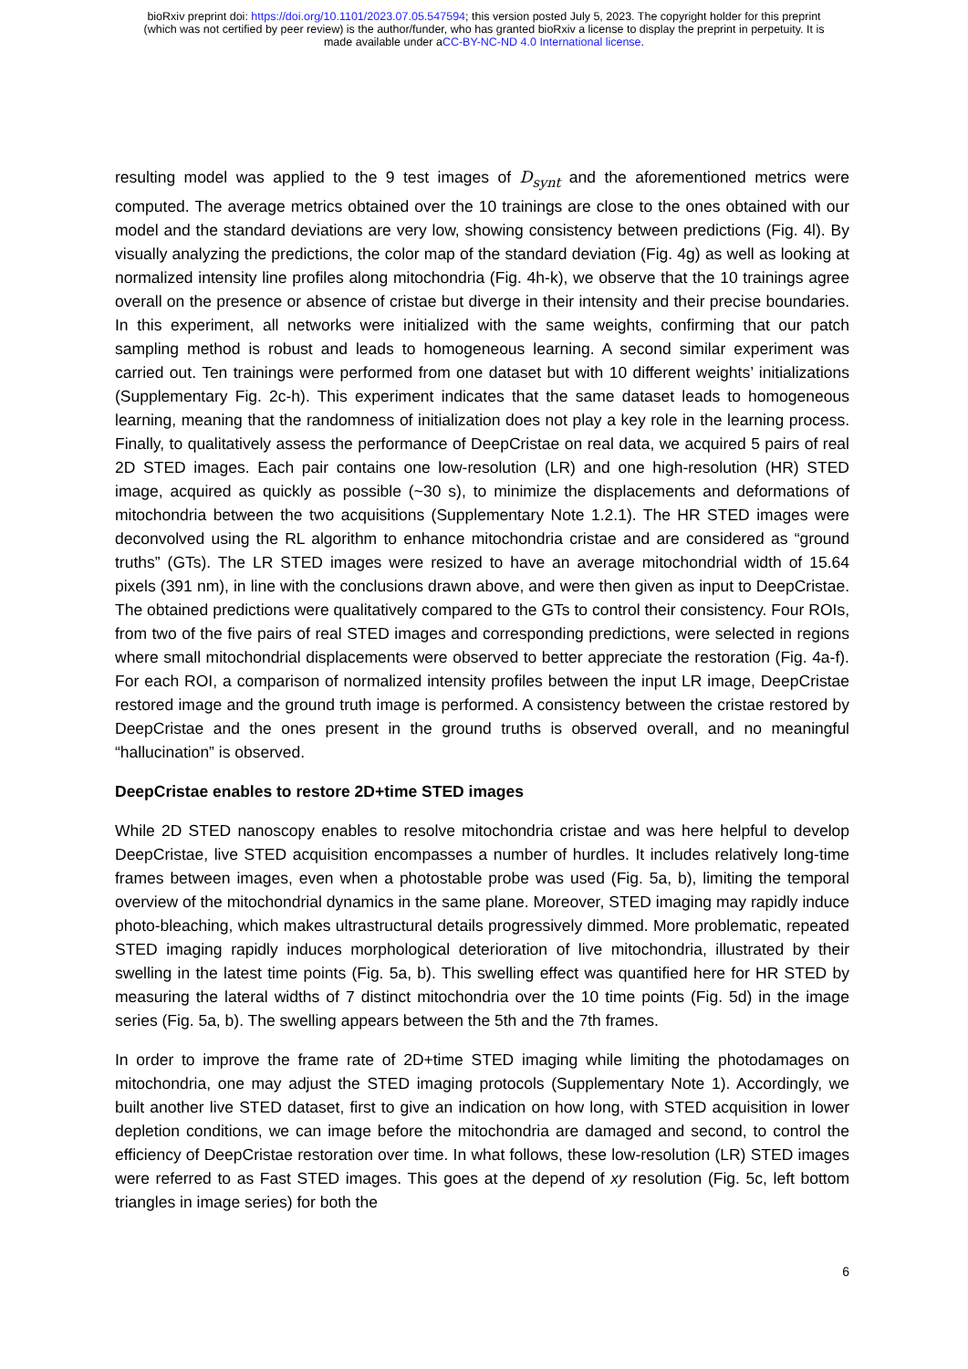bioRxiv preprint doi: https://doi.org/10.1101/2023.07.05.547594; this version posted July 5, 2023. The copyright holder for this preprint
(which was not certified by peer review) is the author/funder, who has granted bioRxiv a license to display the preprint in perpetuity. It is
made available under aCC-BY-NC-ND 4.0 International license.
resulting model was applied to the 9 test images of D<sub>synt</sub> and the aforementioned metrics were computed. The average metrics obtained over the 10 trainings are close to the ones obtained with our model and the standard deviations are very low, showing consistency between predictions (Fig. 4l). By visually analyzing the predictions, the color map of the standard deviation (Fig. 4g) as well as looking at normalized intensity line profiles along mitochondria (Fig. 4h-k), we observe that the 10 trainings agree overall on the presence or absence of cristae but diverge in their intensity and their precise boundaries. In this experiment, all networks were initialized with the same weights, confirming that our patch sampling method is robust and leads to homogeneous learning. A second similar experiment was carried out. Ten trainings were performed from one dataset but with 10 different weights’ initializations (Supplementary Fig. 2c-h). This experiment indicates that the same dataset leads to homogeneous learning, meaning that the randomness of initialization does not play a key role in the learning process. Finally, to qualitatively assess the performance of DeepCristae on real data, we acquired 5 pairs of real 2D STED images. Each pair contains one low-resolution (LR) and one high-resolution (HR) STED image, acquired as quickly as possible (~30 s), to minimize the displacements and deformations of mitochondria between the two acquisitions (Supplementary Note 1.2.1). The HR STED images were deconvolved using the RL algorithm to enhance mitochondria cristae and are considered as “ground truths” (GTs). The LR STED images were resized to have an average mitochondrial width of 15.64 pixels (391 nm), in line with the conclusions drawn above, and were then given as input to DeepCristae. The obtained predictions were qualitatively compared to the GTs to control their consistency. Four ROIs, from two of the five pairs of real STED images and corresponding predictions, were selected in regions where small mitochondrial displacements were observed to better appreciate the restoration (Fig. 4a-f). For each ROI, a comparison of normalized intensity profiles between the input LR image, DeepCristae restored image and the ground truth image is performed. A consistency between the cristae restored by DeepCristae and the ones present in the ground truths is observed overall, and no meaningful “hallucination” is observed.
DeepCristae enables to restore 2D+time STED images
While 2D STED nanoscopy enables to resolve mitochondria cristae and was here helpful to develop DeepCristae, live STED acquisition encompasses a number of hurdles. It includes relatively long-time frames between images, even when a photostable probe was used (Fig. 5a, b), limiting the temporal overview of the mitochondrial dynamics in the same plane. Moreover, STED imaging may rapidly induce photo-bleaching, which makes ultrastructural details progressively dimmed. More problematic, repeated STED imaging rapidly induces morphological deterioration of live mitochondria, illustrated by their swelling in the latest time points (Fig. 5a, b). This swelling effect was quantified here for HR STED by measuring the lateral widths of 7 distinct mitochondria over the 10 time points (Fig. 5d) in the image series (Fig. 5a, b). The swelling appears between the 5th and the 7th frames.
In order to improve the frame rate of 2D+time STED imaging while limiting the photodamages on mitochondria, one may adjust the STED imaging protocols (Supplementary Note 1). Accordingly, we built another live STED dataset, first to give an indication on how long, with STED acquisition in lower depletion conditions, we can image before the mitochondria are damaged and second, to control the efficiency of DeepCristae restoration over time. In what follows, these low-resolution (LR) STED images were referred to as Fast STED images. This goes at the depend of xy resolution (Fig. 5c, left bottom triangles in image series) for both the
6